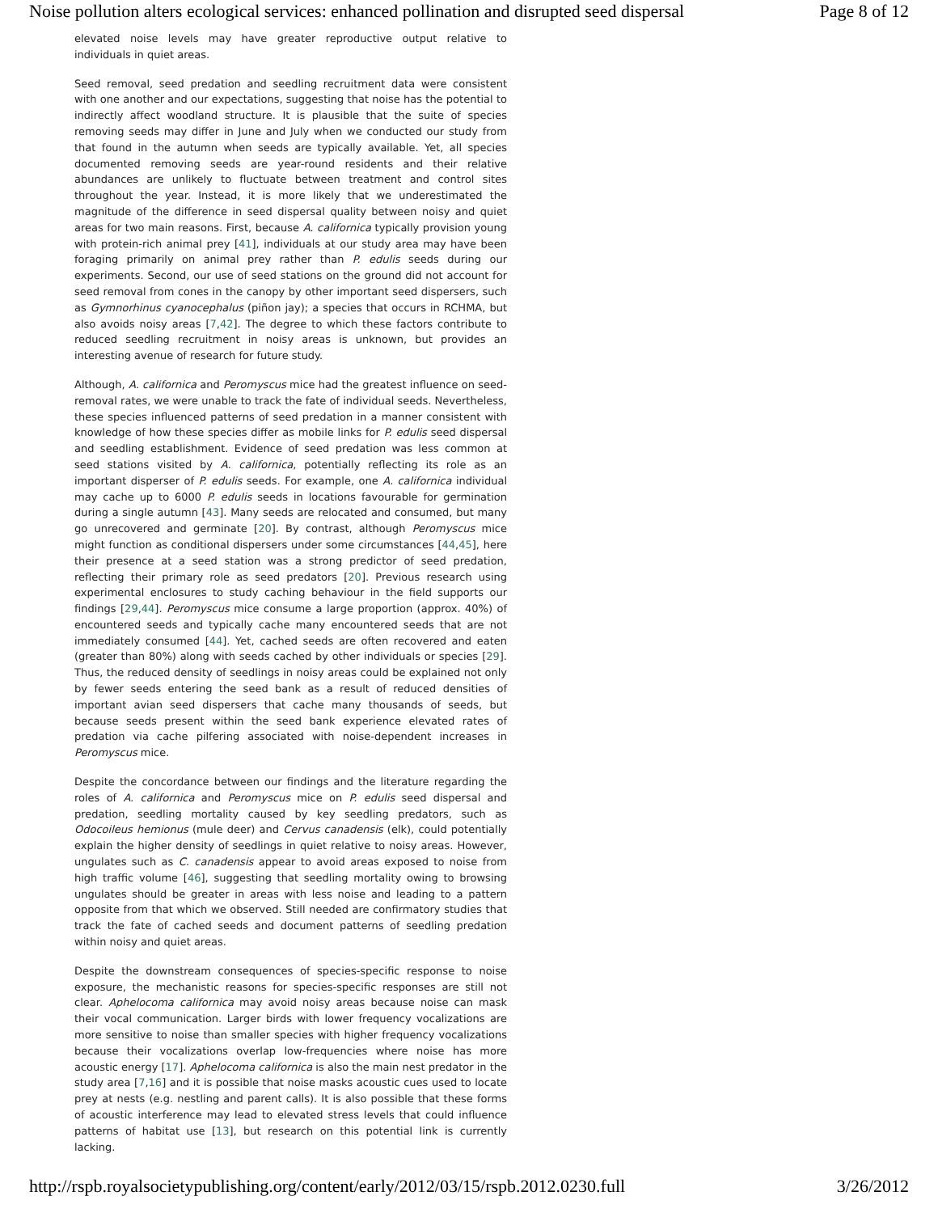Noise pollution alters ecological services: enhanced pollination and disrupted seed dispersal Page 8 of 12
elevated noise levels may have greater reproductive output relative to individuals in quiet areas.
Seed removal, seed predation and seedling recruitment data were consistent with one another and our expectations, suggesting that noise has the potential to indirectly affect woodland structure. It is plausible that the suite of species removing seeds may differ in June and July when we conducted our study from that found in the autumn when seeds are typically available. Yet, all species documented removing seeds are year-round residents and their relative abundances are unlikely to fluctuate between treatment and control sites throughout the year. Instead, it is more likely that we underestimated the magnitude of the difference in seed dispersal quality between noisy and quiet areas for two main reasons. First, because A. californica typically provision young with protein-rich animal prey [41], individuals at our study area may have been foraging primarily on animal prey rather than P. edulis seeds during our experiments. Second, our use of seed stations on the ground did not account for seed removal from cones in the canopy by other important seed dispersers, such as Gymnorhinus cyanocephalus (piñon jay); a species that occurs in RCHMA, but also avoids noisy areas [7,42]. The degree to which these factors contribute to reduced seedling recruitment in noisy areas is unknown, but provides an interesting avenue of research for future study.
Although, A. californica and Peromyscus mice had the greatest influence on seed-removal rates, we were unable to track the fate of individual seeds. Nevertheless, these species influenced patterns of seed predation in a manner consistent with knowledge of how these species differ as mobile links for P. edulis seed dispersal and seedling establishment. Evidence of seed predation was less common at seed stations visited by A. californica, potentially reflecting its role as an important disperser of P. edulis seeds. For example, one A. californica individual may cache up to 6000 P. edulis seeds in locations favourable for germination during a single autumn [43]. Many seeds are relocated and consumed, but many go unrecovered and germinate [20]. By contrast, although Peromyscus mice might function as conditional dispersers under some circumstances [44,45], here their presence at a seed station was a strong predictor of seed predation, reflecting their primary role as seed predators [20]. Previous research using experimental enclosures to study caching behaviour in the field supports our findings [29,44]. Peromyscus mice consume a large proportion (approx. 40%) of encountered seeds and typically cache many encountered seeds that are not immediately consumed [44]. Yet, cached seeds are often recovered and eaten (greater than 80%) along with seeds cached by other individuals or species [29]. Thus, the reduced density of seedlings in noisy areas could be explained not only by fewer seeds entering the seed bank as a result of reduced densities of important avian seed dispersers that cache many thousands of seeds, but because seeds present within the seed bank experience elevated rates of predation via cache pilfering associated with noise-dependent increases in Peromyscus mice.
Despite the concordance between our findings and the literature regarding the roles of A. californica and Peromyscus mice on P. edulis seed dispersal and predation, seedling mortality caused by key seedling predators, such as Odocoileus hemionus (mule deer) and Cervus canadensis (elk), could potentially explain the higher density of seedlings in quiet relative to noisy areas. However, ungulates such as C. canadensis appear to avoid areas exposed to noise from high traffic volume [46], suggesting that seedling mortality owing to browsing ungulates should be greater in areas with less noise and leading to a pattern opposite from that which we observed. Still needed are confirmatory studies that track the fate of cached seeds and document patterns of seedling predation within noisy and quiet areas.
Despite the downstream consequences of species-specific response to noise exposure, the mechanistic reasons for species-specific responses are still not clear. Aphelocoma californica may avoid noisy areas because noise can mask their vocal communication. Larger birds with lower frequency vocalizations are more sensitive to noise than smaller species with higher frequency vocalizations because their vocalizations overlap low-frequencies where noise has more acoustic energy [17]. Aphelocoma californica is also the main nest predator in the study area [7,16] and it is possible that noise masks acoustic cues used to locate prey at nests (e.g. nestling and parent calls). It is also possible that these forms of acoustic interference may lead to elevated stress levels that could influence patterns of habitat use [13], but research on this potential link is currently lacking.
http://rspb.royalsocietypublishing.org/content/early/2012/03/15/rspb.2012.0230.full 3/26/2012